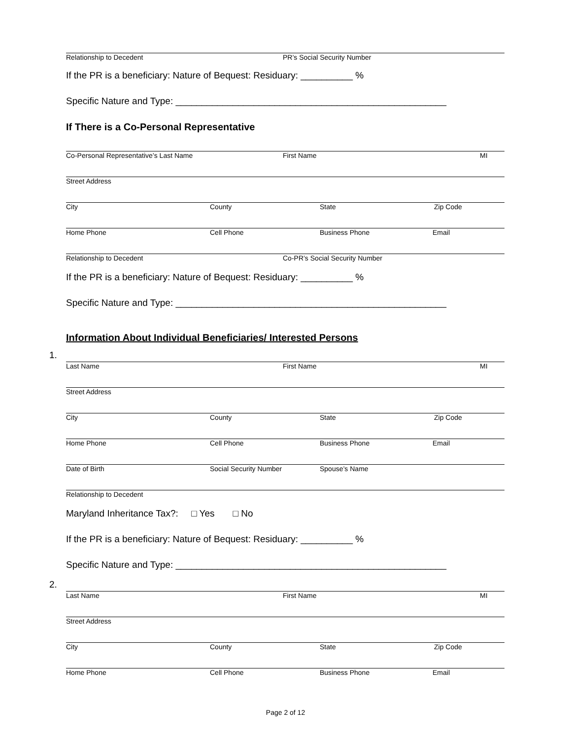Relationship to Decedent PR’s Social Security Number
If the PR is a beneficiary: Nature of Bequest: Residuary: __________ %
Specific Nature and Type: ____________________________________________________
If There is a Co-Personal Representative
Co-Personal Representative’s Last Name First Name MI
Street Address
City County State Zip Code
Home Phone Cell Phone Business Phone Email
Relationship to Decedent Co-PR’s Social Security Number
If the PR is a beneficiary: Nature of Bequest: Residuary: __________ %
Specific Nature and Type: ____________________________________________________
Information About Individual Beneficiaries/ Interested Persons
1.
Last Name First Name MI
Street Address
City County State Zip Code
Home Phone Cell Phone Business Phone Email
Date of Birth Social Security Number Spouse’s Name
Relationship to Decedent
Maryland Inheritance Tax?: □ Yes □ No
If the PR is a beneficiary: Nature of Bequest: Residuary: __________ %
Specific Nature and Type: ____________________________________________________
2.
Last Name First Name MI
Street Address
City County State Zip Code
Home Phone Cell Phone Business Phone Email
Page 2 of 12